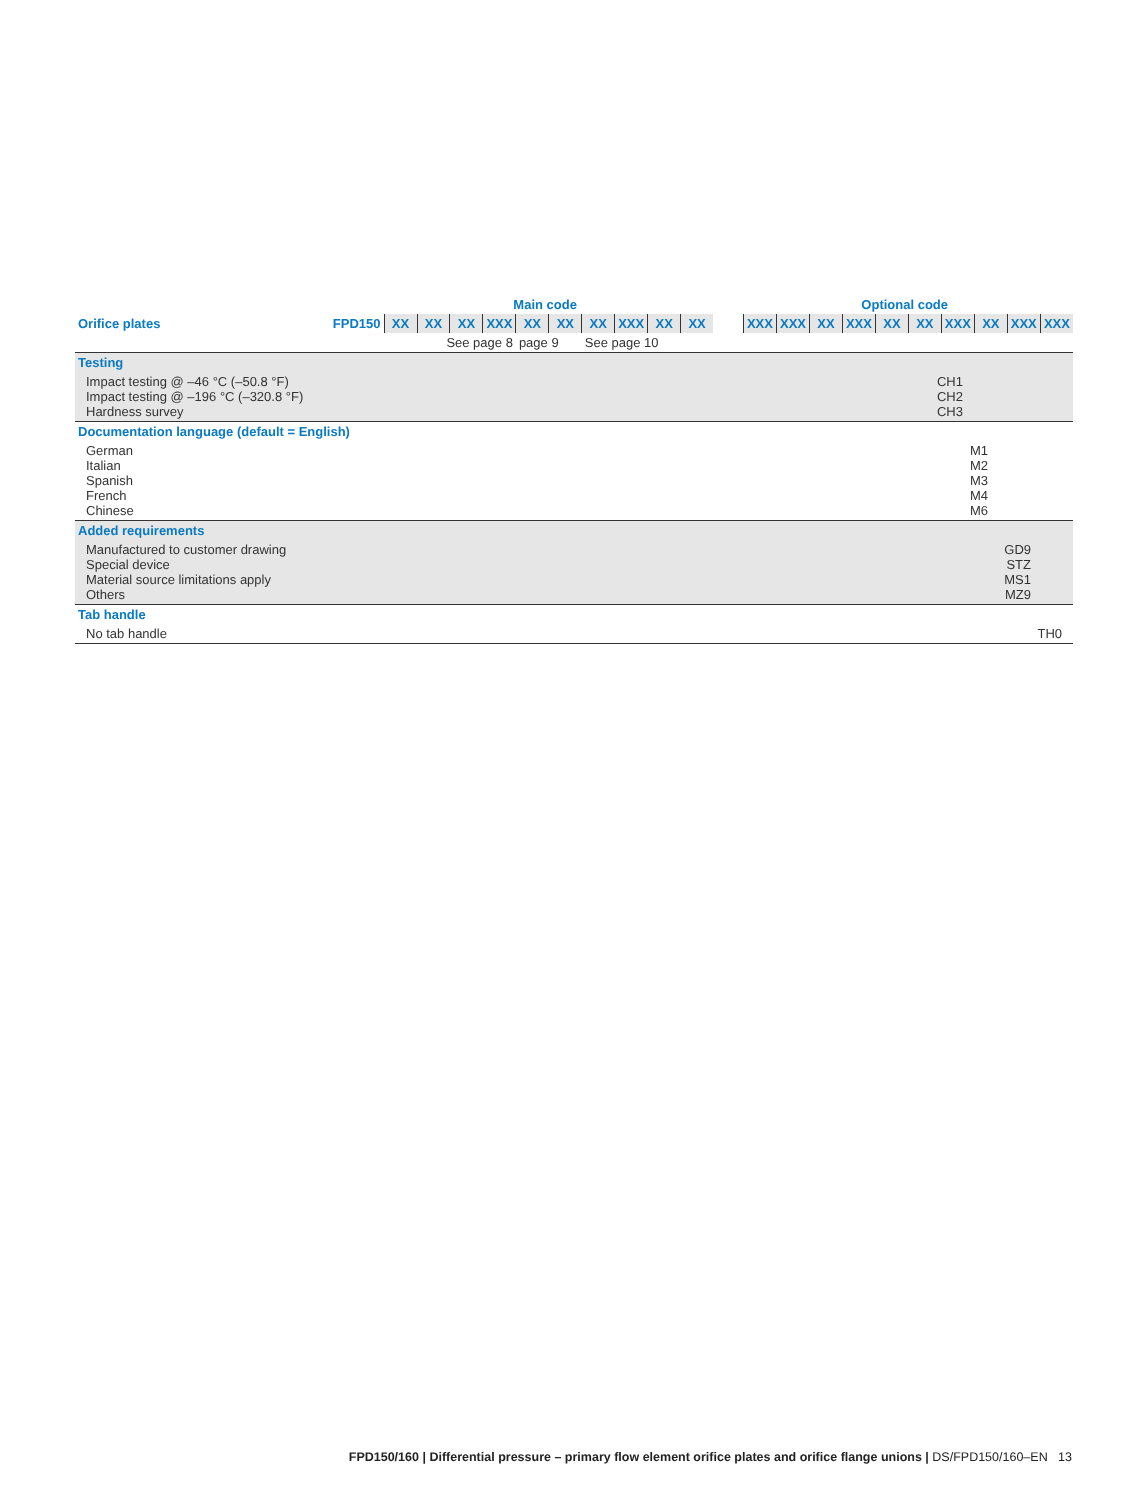| | Main code | Optional code |
| Orifice plates | FPD150 | XX | XX | XX | XXX | XX | XX | XX | XXX | XX | XX | | XXX | XXX | XX | XXX | XX | XX | XXX | XX | XXX | XXX |
| | | See page 8 | | | | page 9 | | See page 10 | | | | | | | | | | | | | | |
| Testing | |
| Impact testing @ –46 °C (–50.8 °F) Impact testing @ –196 °C (–320.8 °F) Hardness survey | CH1 CH2 CH3 |
| Documentation language (default = English) | |
| German Italian Spanish French Chinese | M1 M2 M3 M4 M6 |
| Added requirements | |
| Manufactured to customer drawing Special device Material source limitations apply Others | GD9 STZ MS1 MZ9 |
| Tab handle | |
| No tab handle | TH0 |
FPD150/160 | Differential pressure – primary flow element orifice plates and orifice flange unions | DS/FPD150/160–EN 13